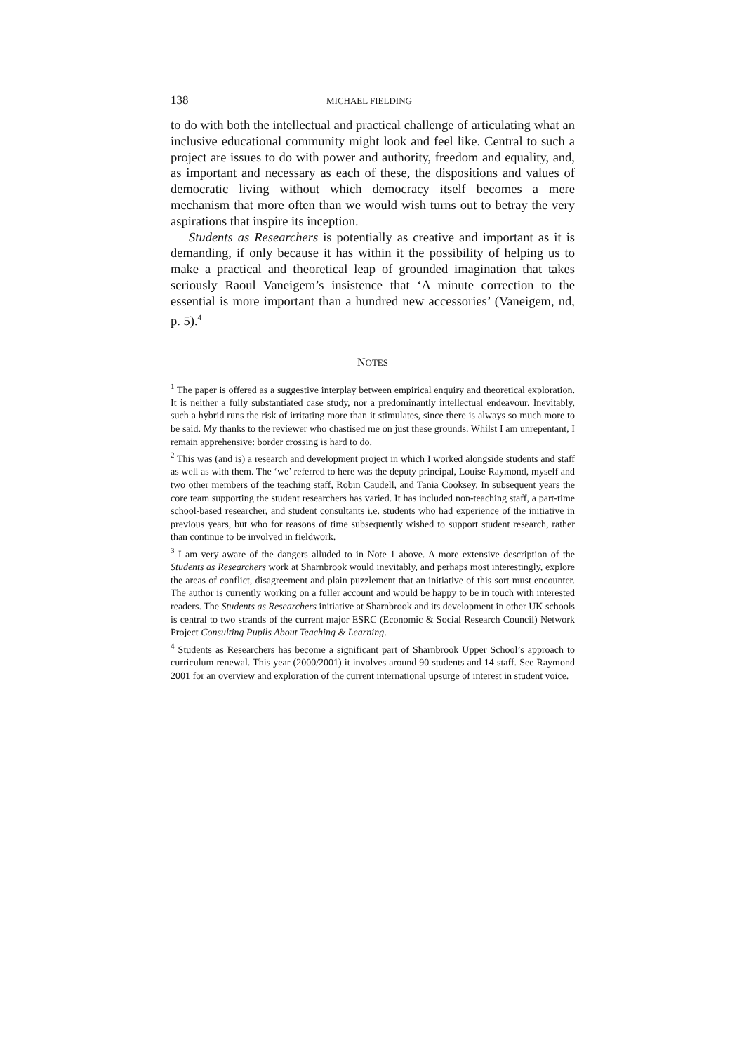138 MICHAEL FIELDING
to do with both the intellectual and practical challenge of articulating what an inclusive educational community might look and feel like. Central to such a project are issues to do with power and authority, freedom and equality, and, as important and necessary as each of these, the dispositions and values of democratic living without which democracy itself becomes a mere mechanism that more often than we would wish turns out to betray the very aspirations that inspire its inception.
Students as Researchers is potentially as creative and important as it is demanding, if only because it has within it the possibility of helping us to make a practical and theoretical leap of grounded imagination that takes seriously Raoul Vaneigem’s insistence that ‘A minute correction to the essential is more important than a hundred new accessories’ (Vaneigem, nd, p. 5).<sup>4</sup>
NOTES
<sup>1</sup> The paper is offered as a suggestive interplay between empirical enquiry and theoretical exploration. It is neither a fully substantiated case study, nor a predominantly intellectual endeavour. Inevitably, such a hybrid runs the risk of irritating more than it stimulates, since there is always so much more to be said. My thanks to the reviewer who chastised me on just these grounds. Whilst I am unrepentant, I remain apprehensive: border crossing is hard to do.
<sup>2</sup> This was (and is) a research and development project in which I worked alongside students and staff as well as with them. The ‘we’ referred to here was the deputy principal, Louise Raymond, myself and two other members of the teaching staff, Robin Caudell, and Tania Cooksey. In subsequent years the core team supporting the student researchers has varied. It has included non-teaching staff, a part-time school-based researcher, and student consultants i.e. students who had experience of the initiative in previous years, but who for reasons of time subsequently wished to support student research, rather than continue to be involved in fieldwork.
<sup>3</sup> I am very aware of the dangers alluded to in Note 1 above. A more extensive description of the Students as Researchers work at Sharnbrook would inevitably, and perhaps most interestingly, explore the areas of conflict, disagreement and plain puzzlement that an initiative of this sort must encounter. The author is currently working on a fuller account and would be happy to be in touch with interested readers. The Students as Researchers initiative at Sharnbrook and its development in other UK schools is central to two strands of the current major ESRC (Economic & Social Research Council) Network Project Consulting Pupils About Teaching & Learning.
<sup>4</sup> Students as Researchers has become a significant part of Sharnbrook Upper School’s approach to curriculum renewal. This year (2000/2001) it involves around 90 students and 14 staff. See Raymond 2001 for an overview and exploration of the current international upsurge of interest in student voice.